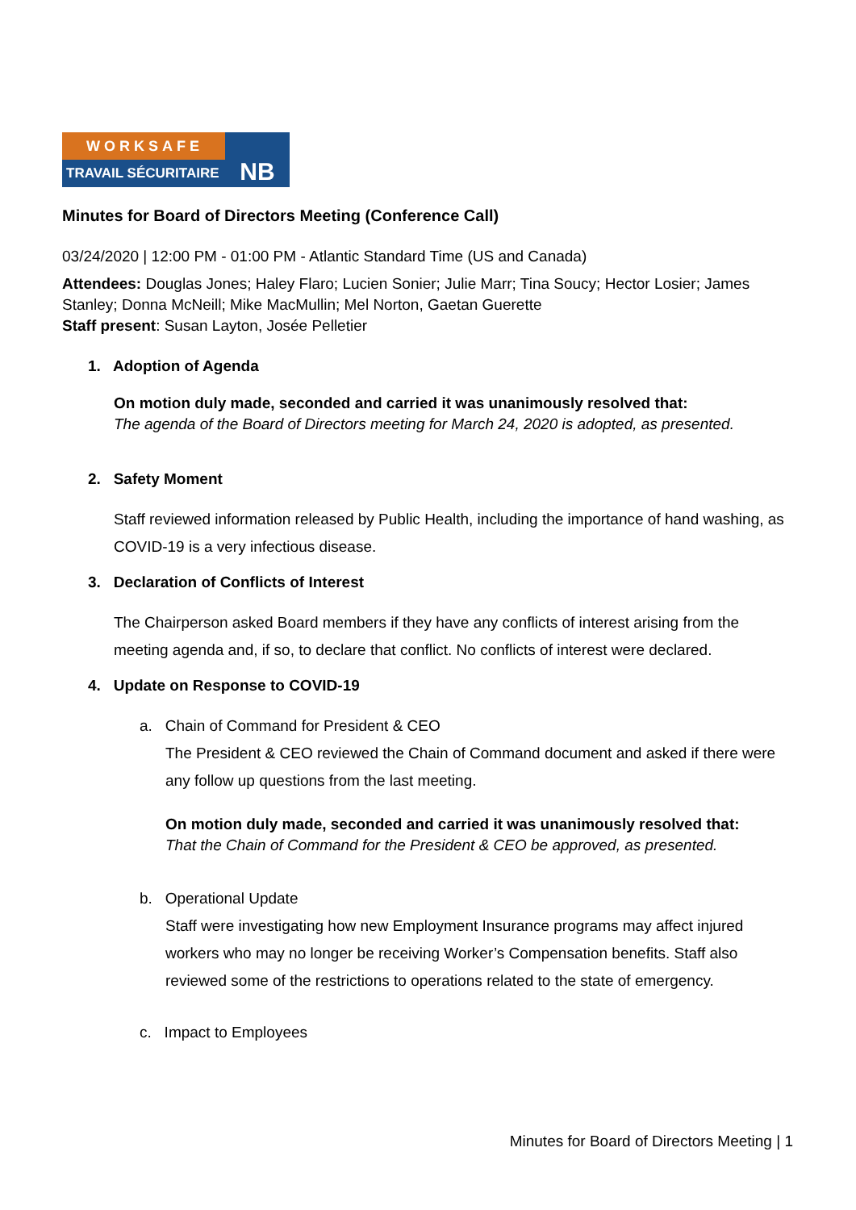WORKSAFE
TRAVAIL SÉCURITAIRE
NB
Minutes for Board of Directors Meeting (Conference Call)
03/24/2020 | 12:00 PM - 01:00 PM - Atlantic Standard Time (US and Canada)
Attendees: Douglas Jones; Haley Flaro; Lucien Sonier; Julie Marr; Tina Soucy; Hector Losier; James Stanley; Donna McNeill; Mike MacMullin; Mel Norton, Gaetan Guerette
Staff present: Susan Layton, Josée Pelletier
1. Adoption of Agenda
On motion duly made, seconded and carried it was unanimously resolved that:
The agenda of the Board of Directors meeting for March 24, 2020 is adopted, as presented.
2. Safety Moment
Staff reviewed information released by Public Health, including the importance of hand washing, as COVID-19 is a very infectious disease.
3. Declaration of Conflicts of Interest
The Chairperson asked Board members if they have any conflicts of interest arising from the meeting agenda and, if so, to declare that conflict. No conflicts of interest were declared.
4. Update on Response to COVID-19
a. Chain of Command for President & CEO
The President & CEO reviewed the Chain of Command document and asked if there were any follow up questions from the last meeting.
On motion duly made, seconded and carried it was unanimously resolved that:
That the Chain of Command for the President & CEO be approved, as presented.
b. Operational Update
Staff were investigating how new Employment Insurance programs may affect injured workers who may no longer be receiving Worker’s Compensation benefits. Staff also reviewed some of the restrictions to operations related to the state of emergency.
c. Impact to Employees
Minutes for Board of Directors Meeting | 1